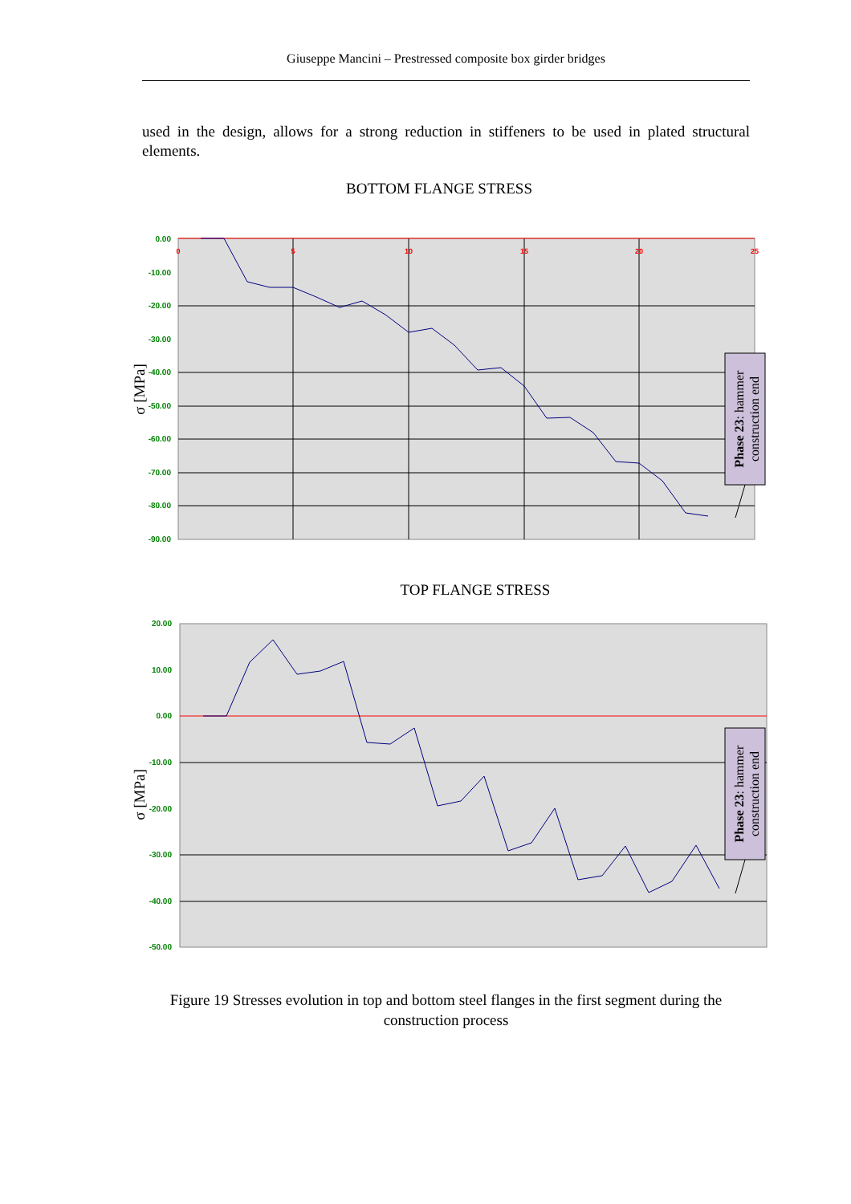Giuseppe Mancini – Prestressed composite box girder bridges
used in the design, allows for a strong reduction in stiffeners to be used in plated structural elements.
BOTTOM FLANGE STRESS
0.00
-10.00
-20.00
-30.00
-40.00
-50.00
-60.00
-70.00
-80.00
-90.00
0
5
10
15
20
25
σ [MPa]
Phase 23: hammer
construction end
TOP FLANGE STRESS
20.00
10.00
0.00
-10.00
-20.00
-30.00
-40.00
-50.00
σ [MPa]
Phase 23: hammer
construction end
Figure 19 Stresses evolution in top and bottom steel flanges in the first segment during the construction process